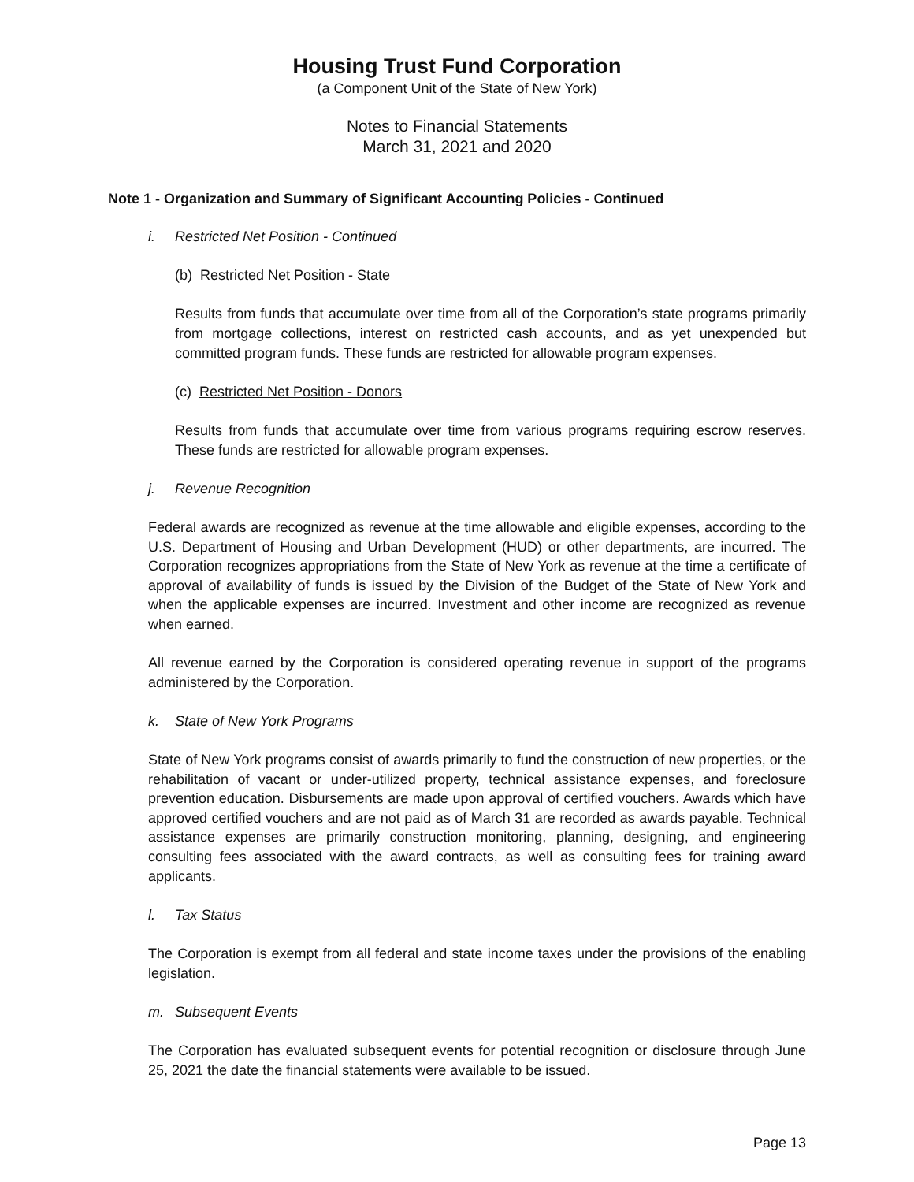Housing Trust Fund Corporation
(a Component Unit of the State of New York)
Notes to Financial Statements
March 31, 2021 and 2020
Note 1 - Organization and Summary of Significant Accounting Policies - Continued
i. Restricted Net Position - Continued
(b) Restricted Net Position - State
Results from funds that accumulate over time from all of the Corporation’s state programs primarily from mortgage collections, interest on restricted cash accounts, and as yet unexpended but committed program funds. These funds are restricted for allowable program expenses.
(c) Restricted Net Position - Donors
Results from funds that accumulate over time from various programs requiring escrow reserves. These funds are restricted for allowable program expenses.
j. Revenue Recognition
Federal awards are recognized as revenue at the time allowable and eligible expenses, according to the U.S. Department of Housing and Urban Development (HUD) or other departments, are incurred. The Corporation recognizes appropriations from the State of New York as revenue at the time a certificate of approval of availability of funds is issued by the Division of the Budget of the State of New York and when the applicable expenses are incurred. Investment and other income are recognized as revenue when earned.
All revenue earned by the Corporation is considered operating revenue in support of the programs administered by the Corporation.
k. State of New York Programs
State of New York programs consist of awards primarily to fund the construction of new properties, or the rehabilitation of vacant or under-utilized property, technical assistance expenses, and foreclosure prevention education. Disbursements are made upon approval of certified vouchers. Awards which have approved certified vouchers and are not paid as of March 31 are recorded as awards payable. Technical assistance expenses are primarily construction monitoring, planning, designing, and engineering consulting fees associated with the award contracts, as well as consulting fees for training award applicants.
l. Tax Status
The Corporation is exempt from all federal and state income taxes under the provisions of the enabling legislation.
m. Subsequent Events
The Corporation has evaluated subsequent events for potential recognition or disclosure through June 25, 2021 the date the financial statements were available to be issued.
Page 13